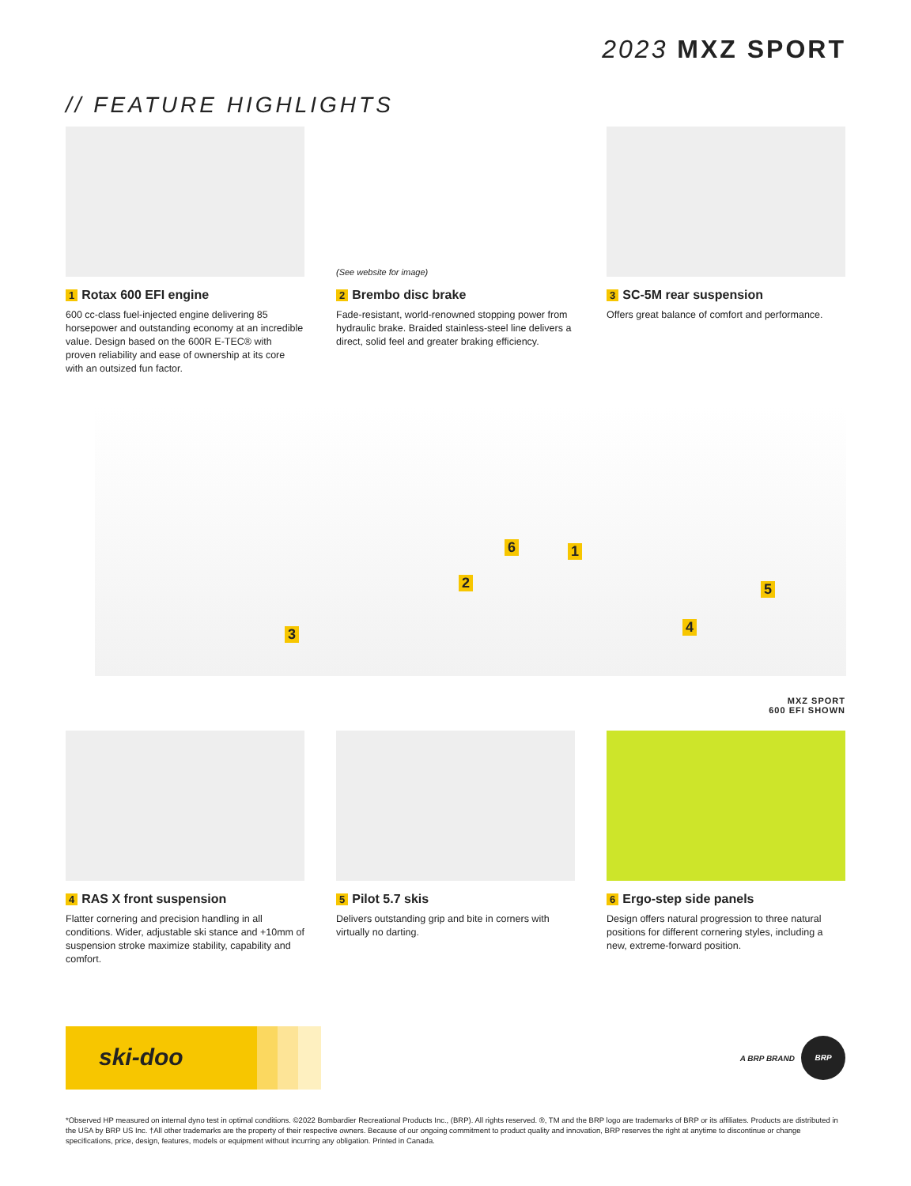2023 MXZ SPORT
// FEATURE HIGHLIGHTS
1 Rotax 600 EFI engine
600 cc-class fuel-injected engine delivering 85 horsepower and outstanding economy at an incredible value. Design based on the 600R E-TEC® with proven reliability and ease of ownership at its core with an outsized fun factor.
(See website for image)
2 Brembo disc brake
Fade-resistant, world-renowned stopping power from hydraulic brake. Braided stainless-steel line delivers a direct, solid feel and greater braking efficiency.
3 SC-5M rear suspension
Offers great balance of comfort and performance.
6 1
2 5
4 3
MXZ SPORT
600 EFI SHOWN
4 RAS X front suspension
Flatter cornering and precision handling in all conditions. Wider, adjustable ski stance and +10mm of suspension stroke maximize stability, capability and comfort.
5 Pilot 5.7 skis
Delivers outstanding grip and bite in corners with virtually no darting.
6 Ergo-step side panels
Design offers natural progression to three natural positions for different cornering styles, including a new, extreme-forward position.
ski-doo A BRP BRAND BRP
*Observed HP measured on internal dyno test in optimal conditions. ©2022 Bombardier Recreational Products Inc., (BRP). All rights reserved. ®, TM and the BRP logo are trademarks of BRP or its affiliates. Products are distributed in the USA by BRP US Inc. †All other trademarks are the property of their respective owners. Because of our ongoing commitment to product quality and innovation, BRP reserves the right at anytime to discontinue or change specifications, price, design, features, models or equipment without incurring any obligation. Printed in Canada.